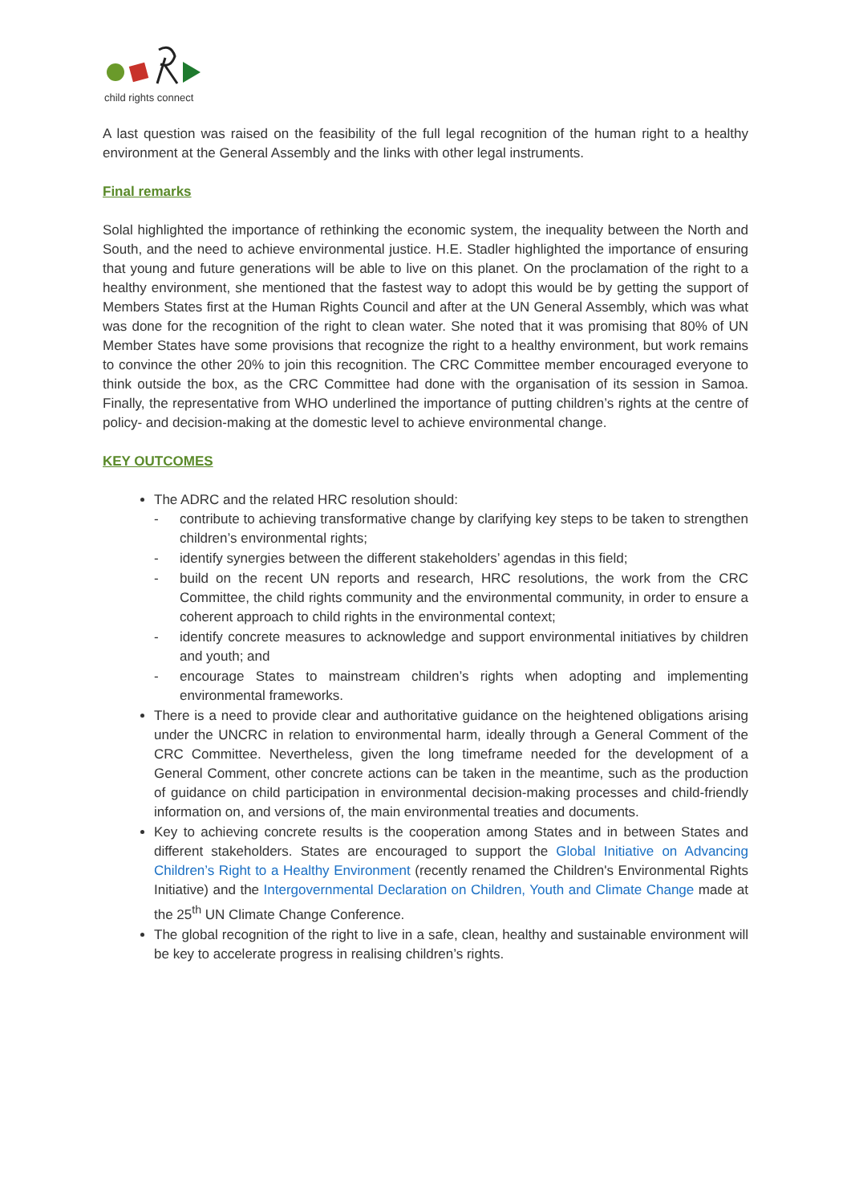child rights connect
A last question was raised on the feasibility of the full legal recognition of the human right to a healthy environment at the General Assembly and the links with other legal instruments.
Final remarks
Solal highlighted the importance of rethinking the economic system, the inequality between the North and South, and the need to achieve environmental justice. H.E. Stadler highlighted the importance of ensuring that young and future generations will be able to live on this planet. On the proclamation of the right to a healthy environment, she mentioned that the fastest way to adopt this would be by getting the support of Members States first at the Human Rights Council and after at the UN General Assembly, which was what was done for the recognition of the right to clean water. She noted that it was promising that 80% of UN Member States have some provisions that recognize the right to a healthy environment, but work remains to convince the other 20% to join this recognition. The CRC Committee member encouraged everyone to think outside the box, as the CRC Committee had done with the organisation of its session in Samoa. Finally, the representative from WHO underlined the importance of putting children’s rights at the centre of policy- and decision-making at the domestic level to achieve environmental change.
KEY OUTCOMES
The ADRC and the related HRC resolution should:
- contribute to achieving transformative change by clarifying key steps to be taken to strengthen children’s environmental rights;
- identify synergies between the different stakeholders’ agendas in this field;
- build on the recent UN reports and research, HRC resolutions, the work from the CRC Committee, the child rights community and the environmental community, in order to ensure a coherent approach to child rights in the environmental context;
- identify concrete measures to acknowledge and support environmental initiatives by children and youth; and
- encourage States to mainstream children’s rights when adopting and implementing environmental frameworks.
There is a need to provide clear and authoritative guidance on the heightened obligations arising under the UNCRC in relation to environmental harm, ideally through a General Comment of the CRC Committee. Nevertheless, given the long timeframe needed for the development of a General Comment, other concrete actions can be taken in the meantime, such as the production of guidance on child participation in environmental decision-making processes and child-friendly information on, and versions of, the main environmental treaties and documents.
Key to achieving concrete results is the cooperation among States and in between States and different stakeholders. States are encouraged to support the Global Initiative on Advancing Children’s Right to a Healthy Environment (recently renamed the Children's Environmental Rights Initiative) and the Intergovernmental Declaration on Children, Youth and Climate Change made at the 25<sup>th</sup> UN Climate Change Conference.
The global recognition of the right to live in a safe, clean, healthy and sustainable environment will be key to accelerate progress in realising children’s rights.